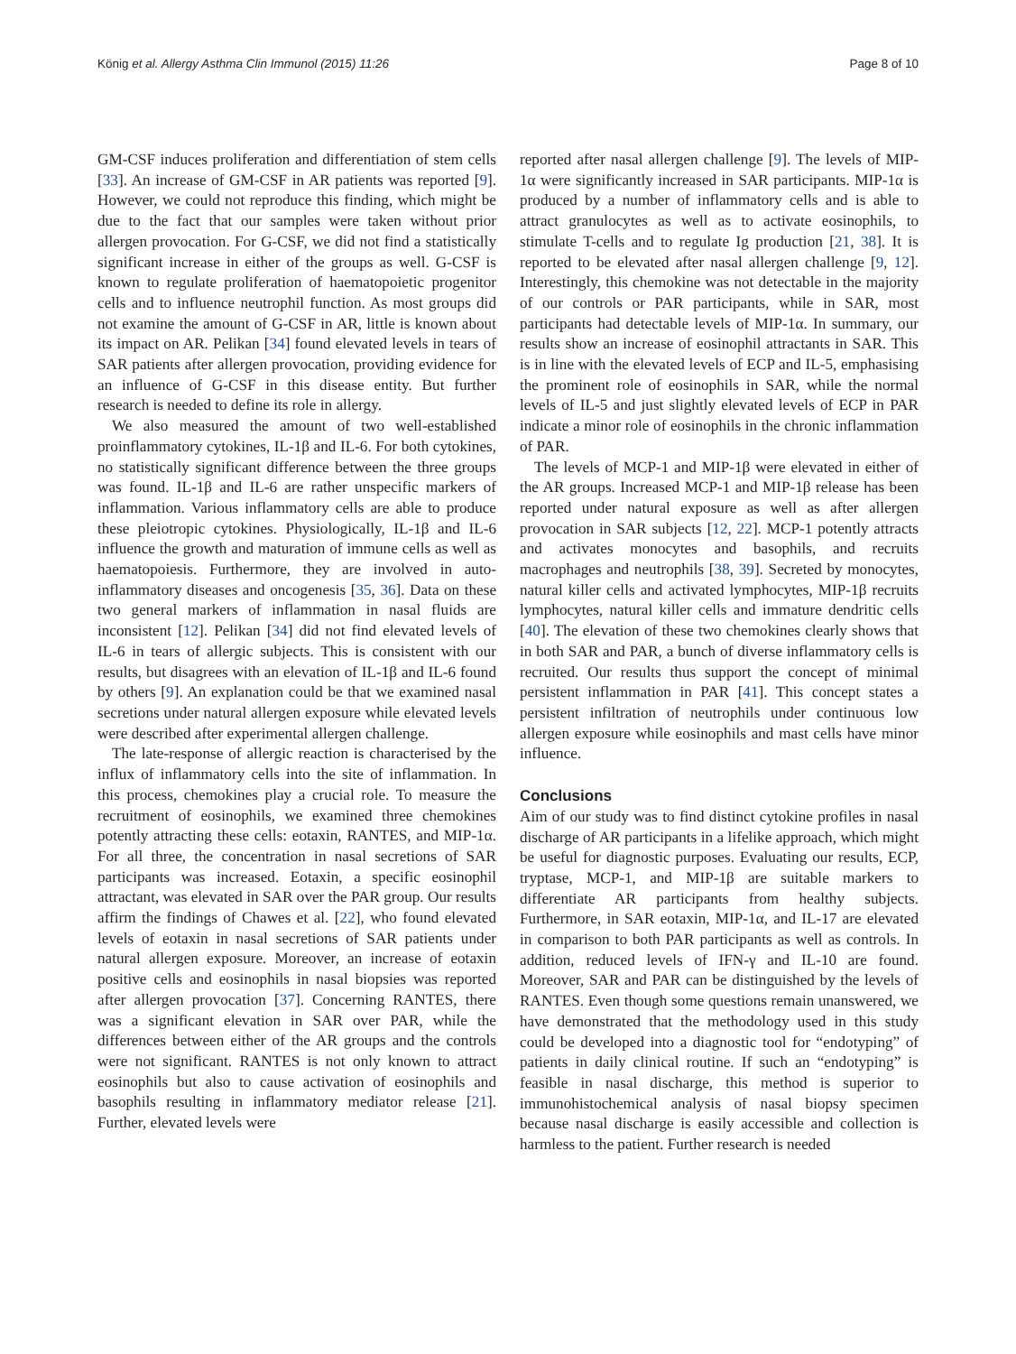König et al. Allergy Asthma Clin Immunol (2015) 11:26 Page 8 of 10
GM-CSF induces proliferation and differentiation of stem cells [33]. An increase of GM-CSF in AR patients was reported [9]. However, we could not reproduce this finding, which might be due to the fact that our samples were taken without prior allergen provocation. For G-CSF, we did not find a statistically significant increase in either of the groups as well. G-CSF is known to regulate proliferation of haematopoietic progenitor cells and to influence neutrophil function. As most groups did not examine the amount of G-CSF in AR, little is known about its impact on AR. Pelikan [34] found elevated levels in tears of SAR patients after allergen provocation, providing evidence for an influence of G-CSF in this disease entity. But further research is needed to define its role in allergy.
We also measured the amount of two well-established proinflammatory cytokines, IL-1β and IL-6. For both cytokines, no statistically significant difference between the three groups was found. IL-1β and IL-6 are rather unspecific markers of inflammation. Various inflammatory cells are able to produce these pleiotropic cytokines. Physiologically, IL-1β and IL-6 influence the growth and maturation of immune cells as well as haematopoiesis. Furthermore, they are involved in auto-inflammatory diseases and oncogenesis [35, 36]. Data on these two general markers of inflammation in nasal fluids are inconsistent [12]. Pelikan [34] did not find elevated levels of IL-6 in tears of allergic subjects. This is consistent with our results, but disagrees with an elevation of IL-1β and IL-6 found by others [9]. An explanation could be that we examined nasal secretions under natural allergen exposure while elevated levels were described after experimental allergen challenge.
The late-response of allergic reaction is characterised by the influx of inflammatory cells into the site of inflammation. In this process, chemokines play a crucial role. To measure the recruitment of eosinophils, we examined three chemokines potently attracting these cells: eotaxin, RANTES, and MIP-1α. For all three, the concentration in nasal secretions of SAR participants was increased. Eotaxin, a specific eosinophil attractant, was elevated in SAR over the PAR group. Our results affirm the findings of Chawes et al. [22], who found elevated levels of eotaxin in nasal secretions of SAR patients under natural allergen exposure. Moreover, an increase of eotaxin positive cells and eosinophils in nasal biopsies was reported after allergen provocation [37]. Concerning RANTES, there was a significant elevation in SAR over PAR, while the differences between either of the AR groups and the controls were not significant. RANTES is not only known to attract eosinophils but also to cause activation of eosinophils and basophils resulting in inflammatory mediator release [21]. Further, elevated levels were
reported after nasal allergen challenge [9]. The levels of MIP-1α were significantly increased in SAR participants. MIP-1α is produced by a number of inflammatory cells and is able to attract granulocytes as well as to activate eosinophils, to stimulate T-cells and to regulate Ig production [21, 38]. It is reported to be elevated after nasal allergen challenge [9, 12]. Interestingly, this chemokine was not detectable in the majority of our controls or PAR participants, while in SAR, most participants had detectable levels of MIP-1α. In summary, our results show an increase of eosinophil attractants in SAR. This is in line with the elevated levels of ECP and IL-5, emphasising the prominent role of eosinophils in SAR, while the normal levels of IL-5 and just slightly elevated levels of ECP in PAR indicate a minor role of eosinophils in the chronic inflammation of PAR.
The levels of MCP-1 and MIP-1β were elevated in either of the AR groups. Increased MCP-1 and MIP-1β release has been reported under natural exposure as well as after allergen provocation in SAR subjects [12, 22]. MCP-1 potently attracts and activates monocytes and basophils, and recruits macrophages and neutrophils [38, 39]. Secreted by monocytes, natural killer cells and activated lymphocytes, MIP-1β recruits lymphocytes, natural killer cells and immature dendritic cells [40]. The elevation of these two chemokines clearly shows that in both SAR and PAR, a bunch of diverse inflammatory cells is recruited. Our results thus support the concept of minimal persistent inflammation in PAR [41]. This concept states a persistent infiltration of neutrophils under continuous low allergen exposure while eosinophils and mast cells have minor influence.
Conclusions
Aim of our study was to find distinct cytokine profiles in nasal discharge of AR participants in a lifelike approach, which might be useful for diagnostic purposes. Evaluating our results, ECP, tryptase, MCP-1, and MIP-1β are suitable markers to differentiate AR participants from healthy subjects. Furthermore, in SAR eotaxin, MIP-1α, and IL-17 are elevated in comparison to both PAR participants as well as controls. In addition, reduced levels of IFN-γ and IL-10 are found. Moreover, SAR and PAR can be distinguished by the levels of RANTES. Even though some questions remain unanswered, we have demonstrated that the methodology used in this study could be developed into a diagnostic tool for “endotyping” of patients in daily clinical routine. If such an “endotyping” is feasible in nasal discharge, this method is superior to immunohistochemical analysis of nasal biopsy specimen because nasal discharge is easily accessible and collection is harmless to the patient. Further research is needed